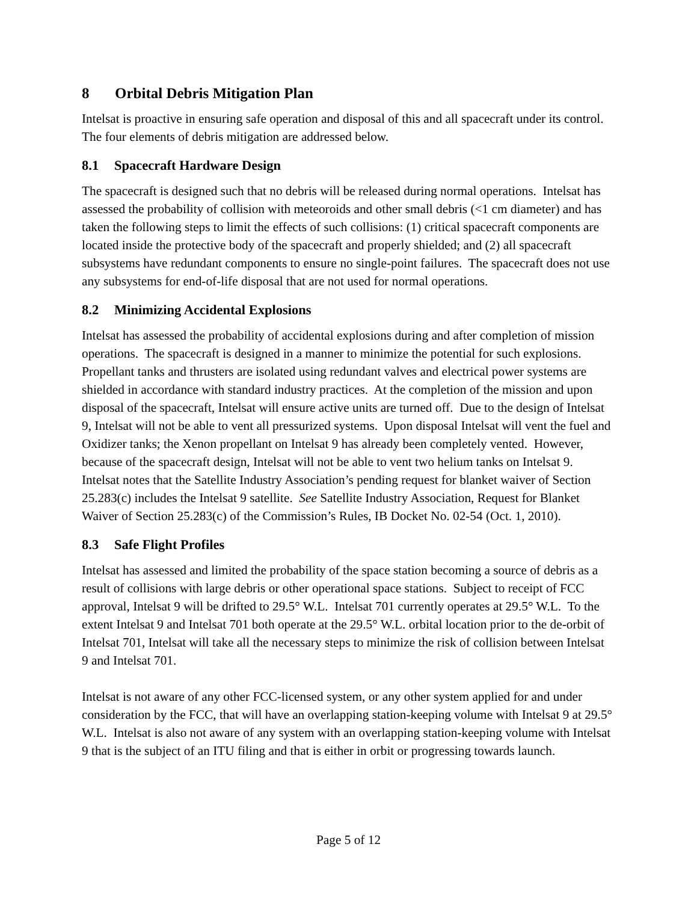8 Orbital Debris Mitigation Plan
Intelsat is proactive in ensuring safe operation and disposal of this and all spacecraft under its control. The four elements of debris mitigation are addressed below.
8.1 Spacecraft Hardware Design
The spacecraft is designed such that no debris will be released during normal operations. Intelsat has assessed the probability of collision with meteoroids and other small debris (<1 cm diameter) and has taken the following steps to limit the effects of such collisions: (1) critical spacecraft components are located inside the protective body of the spacecraft and properly shielded; and (2) all spacecraft subsystems have redundant components to ensure no single-point failures. The spacecraft does not use any subsystems for end-of-life disposal that are not used for normal operations.
8.2 Minimizing Accidental Explosions
Intelsat has assessed the probability of accidental explosions during and after completion of mission operations. The spacecraft is designed in a manner to minimize the potential for such explosions. Propellant tanks and thrusters are isolated using redundant valves and electrical power systems are shielded in accordance with standard industry practices. At the completion of the mission and upon disposal of the spacecraft, Intelsat will ensure active units are turned off. Due to the design of Intelsat 9, Intelsat will not be able to vent all pressurized systems. Upon disposal Intelsat will vent the fuel and Oxidizer tanks; the Xenon propellant on Intelsat 9 has already been completely vented. However, because of the spacecraft design, Intelsat will not be able to vent two helium tanks on Intelsat 9. Intelsat notes that the Satellite Industry Association’s pending request for blanket waiver of Section 25.283(c) includes the Intelsat 9 satellite. See Satellite Industry Association, Request for Blanket Waiver of Section 25.283(c) of the Commission’s Rules, IB Docket No. 02-54 (Oct. 1, 2010).
8.3 Safe Flight Profiles
Intelsat has assessed and limited the probability of the space station becoming a source of debris as a result of collisions with large debris or other operational space stations. Subject to receipt of FCC approval, Intelsat 9 will be drifted to 29.5° W.L. Intelsat 701 currently operates at 29.5° W.L. To the extent Intelsat 9 and Intelsat 701 both operate at the 29.5° W.L. orbital location prior to the de-orbit of Intelsat 701, Intelsat will take all the necessary steps to minimize the risk of collision between Intelsat 9 and Intelsat 701.
Intelsat is not aware of any other FCC-licensed system, or any other system applied for and under consideration by the FCC, that will have an overlapping station-keeping volume with Intelsat 9 at 29.5° W.L. Intelsat is also not aware of any system with an overlapping station-keeping volume with Intelsat 9 that is the subject of an ITU filing and that is either in orbit or progressing towards launch.
Page 5 of 12